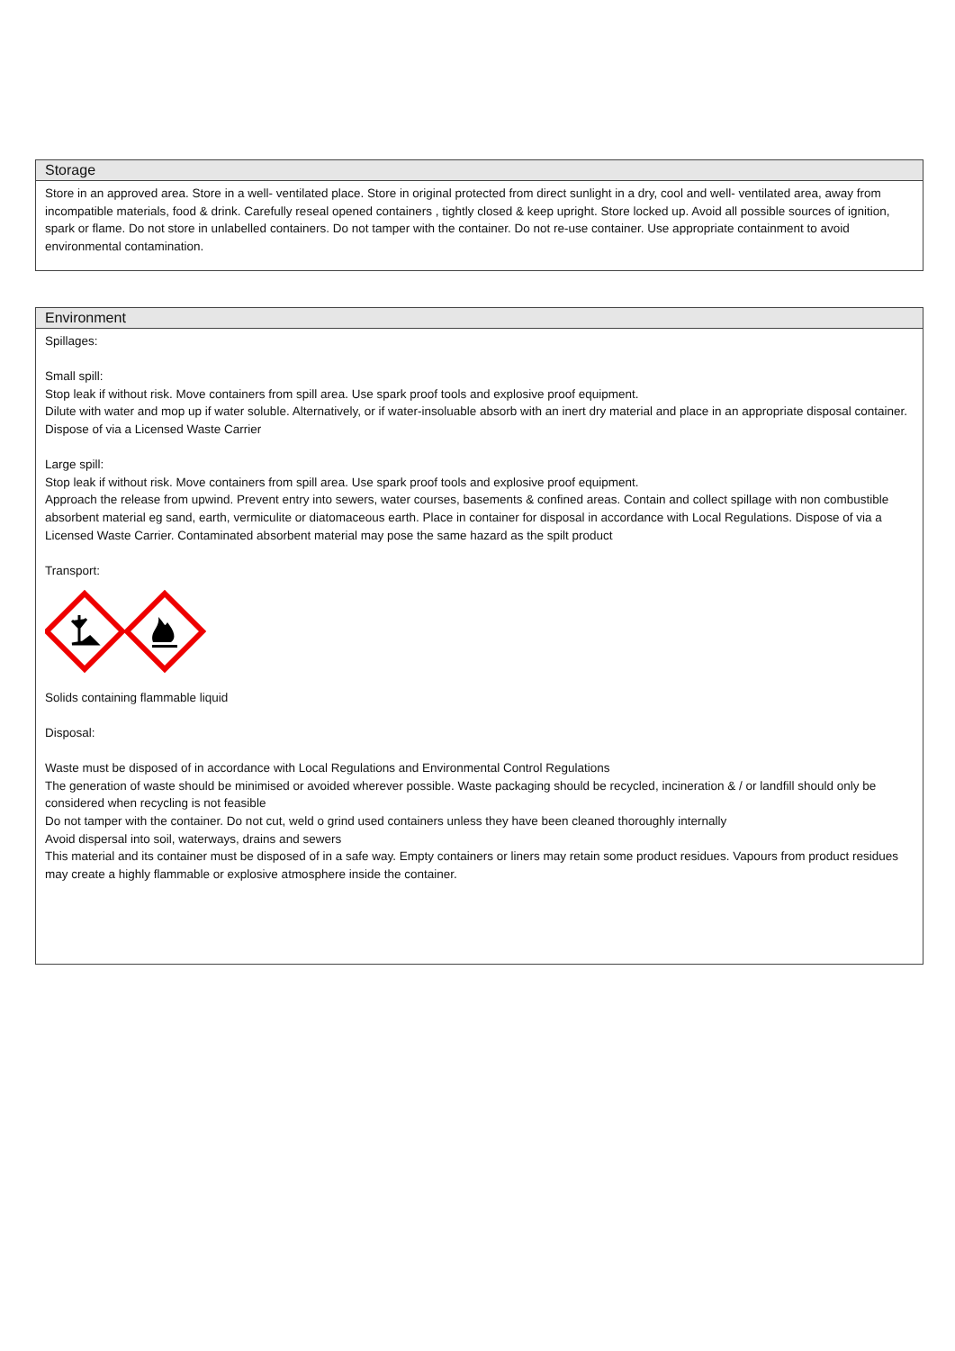Storage
Store in an approved area. Store in a well- ventilated place. Store in original protected from direct sunlight in a dry, cool and well- ventilated area, away from incompatible materials, food & drink. Carefully reseal opened containers , tightly closed & keep upright. Store locked up. Avoid all possible sources of ignition, spark or flame. Do not store in unlabelled containers. Do not tamper with the container. Do not re-use container. Use appropriate containment to avoid environmental contamination.
Environment
Spillages:
Small spill:
Stop leak if without risk. Move containers from spill area. Use spark proof tools and explosive proof equipment.
Dilute with water and mop up if water soluble. Alternatively, or if water-insoluable absorb with an inert dry material and place in an appropriate disposal container. Dispose of via a Licensed Waste Carrier
Large spill:
Stop leak if without risk. Move containers from spill area. Use spark proof tools and explosive proof equipment.
Approach the release from upwind. Prevent entry into sewers, water courses, basements & confined areas. Contain and collect spillage with non combustible absorbent material eg sand, earth, vermiculite or diatomaceous earth. Place in container for disposal in accordance with Local Regulations. Dispose of via a Licensed Waste Carrier. Contaminated absorbent material may pose the same hazard as the spilt product
Transport:
Solids containing flammable liquid
Disposal:
Waste must be disposed of in accordance with Local Regulations and Environmental Control Regulations
The generation of waste should be minimised or avoided wherever possible. Waste packaging should be recycled, incineration & / or landfill should only be considered when recycling is not feasible
Do not tamper with the container. Do not cut, weld o grind used containers unless they have been cleaned thoroughly internally
Avoid dispersal into soil, waterways, drains and sewers
This material and its container must be disposed of in a safe way. Empty containers or liners may retain some product residues. Vapours from product residues may create a highly flammable or explosive atmosphere inside the container.